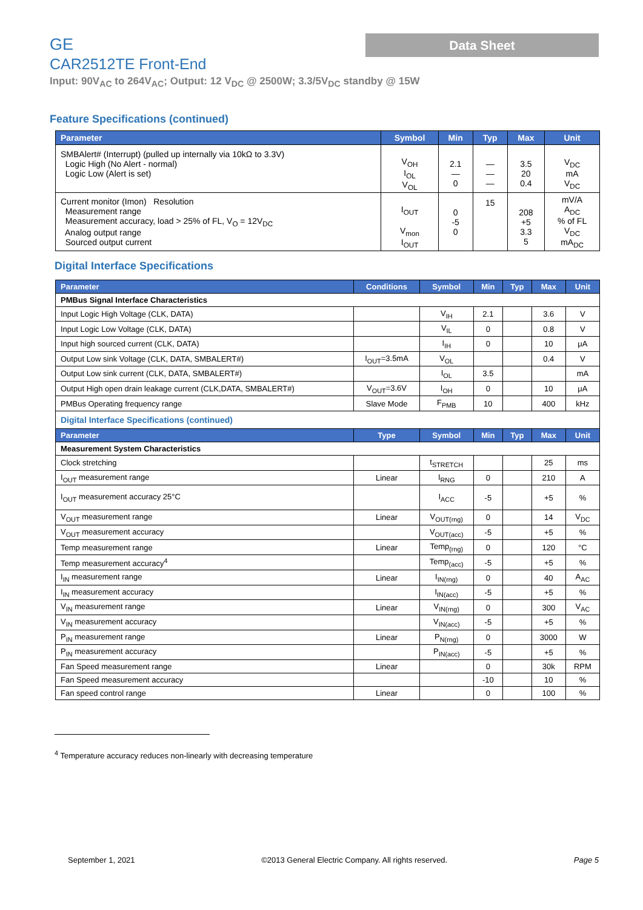Data Sheet
GE
CAR2512TE Front-End
Input: 90V<sub>AC</sub> to 264V<sub>AC</sub>; Output: 12 V<sub>DC</sub> @ 2500W; 3.3/5V<sub>DC</sub> standby @ 15W
Feature Specifications (continued)
| Parameter | Symbol | Min | Typ | Max | Unit |
| --- | --- | --- | --- | --- | --- |
| SMBAlert# (Interrupt) (pulled up internally via 10kΩ to 3.3V) Logic High (No Alert - normal) Logic Low (Alert is set) | V<sub>OH</sub> I<sub>OL</sub> V<sub>OL</sub> | 2.1 — 0 | — — — | 3.5 20 0.4 | V<sub>DC</sub> mA V<sub>DC</sub> |
| Current monitor (Imon) Resolution Measurement range Measurement accuracy, load > 25% of FL, V<sub>O</sub> = 12V<sub>DC</sub> Analog output range Sourced output current | I<sub>OUT</sub> V<sub>mon</sub> I<sub>OUT</sub> | 0 -5 0 | 15 | 208 +5 3.3 5 | mV/A A<sub>DC</sub> % of FL V<sub>DC</sub> mA<sub>DC</sub> |
Digital Interface Specifications
| Parameter | Conditions | Symbol | Min | Typ | Max | Unit |
| --- | --- | --- | --- | --- | --- | --- |
| PMBus Signal Interface Characteristics | | | | | | |
| Input Logic High Voltage (CLK, DATA) | | V<sub>IH</sub> | 2.1 | | 3.6 | V |
| Input Logic Low Voltage (CLK, DATA) | | V<sub>IL</sub> | 0 | | 0.8 | V |
| Input high sourced current (CLK, DATA) | | I<sub>IH</sub> | 0 | | 10 | μA |
| Output Low sink Voltage (CLK, DATA, SMBALERT#) | I<sub>OUT</sub>=3.5mA | V<sub>OL</sub> | | | 0.4 | V |
| Output Low sink current (CLK, DATA, SMBALERT#) | | I<sub>OL</sub> | 3.5 | | | mA |
| Output High open drain leakage current (CLK,DATA, SMBALERT#) | V<sub>OUT</sub>=3.6V | I<sub>OH</sub> | 0 | | 10 | μA |
| PMBus Operating frequency range | Slave Mode | F<sub>PMB</sub> | 10 | | 400 | kHz |
| Digital Interface Specifications (continued) | | | | | | |
| Parameter | Type | Symbol | Min | Typ | Max | Unit |
| Measurement System Characteristics | | | | | | |
| Clock stretching | | t<sub>STRETCH</sub> | | | 25 | ms |
| I<sub>OUT</sub> measurement range | Linear | I<sub>RNG</sub> | 0 | | 210 | A |
| I<sub>OUT</sub> measurement accuracy 25°C | | I<sub>ACC</sub> | -5 | | +5 | % |
| V<sub>OUT</sub> measurement range | Linear | V<sub>OUT(rng)</sub> | 0 | | 14 | V<sub>DC</sub> |
| V<sub>OUT</sub> measurement accuracy | | V<sub>OUT(acc)</sub> | -5 | | +5 | % |
| Temp measurement range | Linear | Temp<sub>(rng)</sub> | 0 | | 120 | °C |
| Temp measurement accuracy<sup>4</sup> | | Temp<sub>(acc)</sub> | -5 | | +5 | % |
| I<sub>IN</sub> measurement range | Linear | I<sub>IN(rng)</sub> | 0 | | 40 | A<sub>AC</sub> |
| I<sub>IN</sub> measurement accuracy | | I<sub>IN(acc)</sub> | -5 | | +5 | % |
| V<sub>IN</sub> measurement range | Linear | V<sub>IN(rng)</sub> | 0 | | 300 | V<sub>AC</sub> |
| V<sub>IN</sub> measurement accuracy | | V<sub>IN(acc)</sub> | -5 | | +5 | % |
| P<sub>IN</sub> measurement range | Linear | P<sub>N(rng)</sub> | 0 | | 3000 | W |
| P<sub>IN</sub> measurement accuracy | | P<sub>IN(acc)</sub> | -5 | | +5 | % |
| Fan Speed measurement range | Linear | | 0 | | 30k | RPM |
| Fan Speed measurement accuracy | | | -10 | | 10 | % |
| Fan speed control range | Linear | | 0 | | 100 | % |
<sup>4</sup> Temperature accuracy reduces non-linearly with decreasing temperature
September 1, 2021 ©2013 General Electric Company. All rights reserved. Page 5